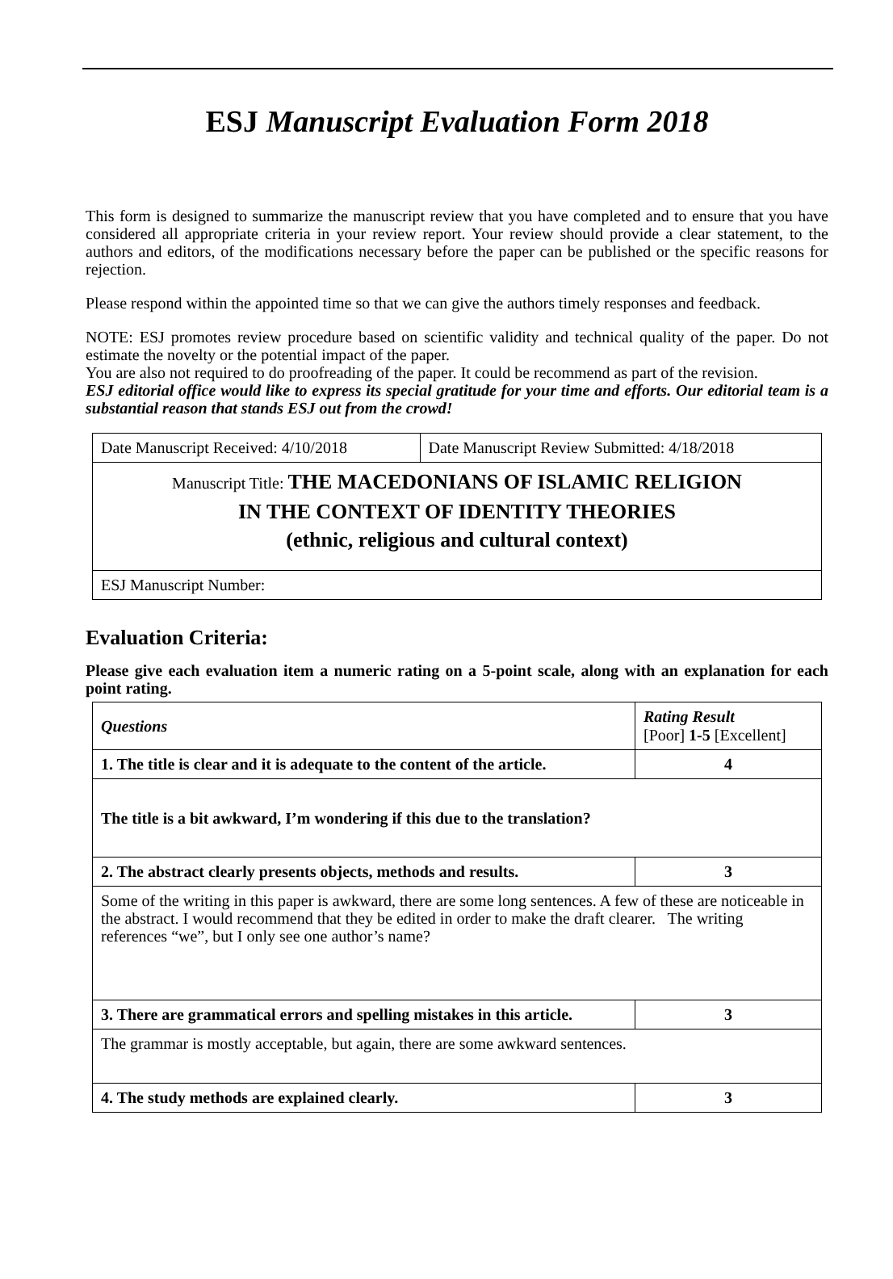ESJ Manuscript Evaluation Form 2018
This form is designed to summarize the manuscript review that you have completed and to ensure that you have considered all appropriate criteria in your review report. Your review should provide a clear statement, to the authors and editors, of the modifications necessary before the paper can be published or the specific reasons for rejection.
Please respond within the appointed time so that we can give the authors timely responses and feedback.
NOTE: ESJ promotes review procedure based on scientific validity and technical quality of the paper. Do not estimate the novelty or the potential impact of the paper.
You are also not required to do proofreading of the paper. It could be recommend as part of the revision.
ESJ editorial office would like to express its special gratitude for your time and efforts. Our editorial team is a substantial reason that stands ESJ out from the crowd!
| Date Manuscript Received: 4/10/2018 | Date Manuscript Review Submitted: 4/18/2018 |
| Manuscript Title: THE MACEDONIANS OF ISLAMIC RELIGION IN THE CONTEXT OF IDENTITY THEORIES (ethnic, religious and cultural context) | |
| ESJ Manuscript Number: | |
Evaluation Criteria:
Please give each evaluation item a numeric rating on a 5-point scale, along with an explanation for each point rating.
| Questions | Rating Result [Poor] 1-5 [Excellent] |
| --- | --- |
| 1. The title is clear and it is adequate to the content of the article. | 4 |
| The title is a bit awkward, I’m wondering if this due to the translation? | |
| 2. The abstract clearly presents objects, methods and results. | 3 |
| Some of the writing in this paper is awkward, there are some long sentences. A few of these are noticeable in the abstract. I would recommend that they be edited in order to make the draft clearer. The writing references “we”, but I only see one author’s name? | |
| 3. There are grammatical errors and spelling mistakes in this article. | 3 |
| The grammar is mostly acceptable, but again, there are some awkward sentences. | |
| 4. The study methods are explained clearly. | 3 |